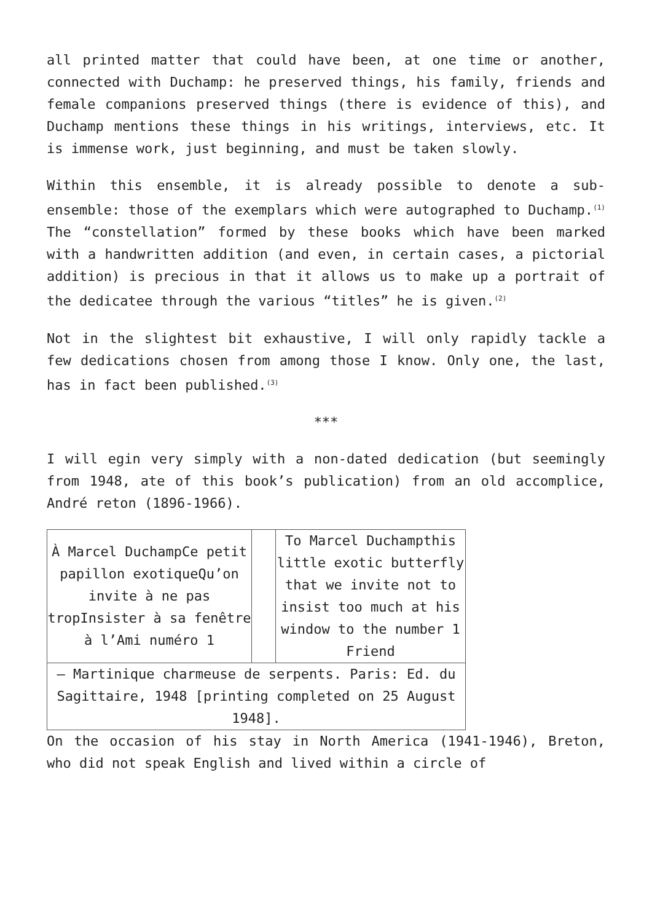all printed matter that could have been, at one time or another, connected with Duchamp: he preserved things, his family, friends and female companions preserved things (there is evidence of this), and Duchamp mentions these things in his writings, interviews, etc. It is immense work, just beginning, and must be taken slowly.
Within this ensemble, it is already possible to denote a sub-ensemble: those of the exemplars which were autographed to Duchamp.<sup>(1)</sup> The “constellation” formed by these books which have been marked with a handwritten addition (and even, in certain cases, a pictorial addition) is precious in that it allows us to make up a portrait of the dedicatee through the various “titles” he is given.<sup>(2)</sup>
Not in the slightest bit exhaustive, I will only rapidly tackle a few dedications chosen from among those I know. Only one, the last, has in fact been published.<sup>(3)</sup>
***
I will egin very simply with a non-dated dedication (but seemingly from 1948, ate of this book’s publication) from an old accomplice, André reton (1896-1966).
| À Marcel DuchampCe petit papillon exotiqueQu’on invite à ne pas tropInsister à sa fenêtre à l’Ami numéro 1 | | To Marcel Duchampthis little exotic butterfly that we invite not to insist too much at his window to the number 1 Friend |
| — Martinique charmeuse de serpents. Paris: Ed. du Sagittaire, 1948 [printing completed on 25 August 1948]. | | |
On the occasion of his stay in North America (1941-1946), Breton, who did not speak English and lived within a circle of